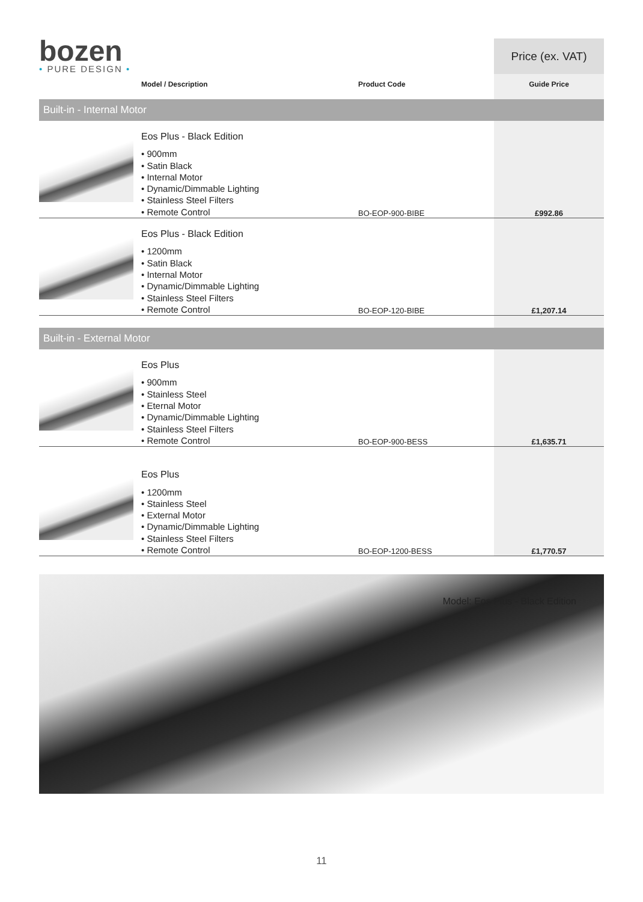| bozen • PURE DESIGN • | | | Price (ex. VAT) |
| | Model / Description | Product Code | Guide Price |
| Built-in - Internal Motor | | | |
| | Eos Plus - Black Edition • 900mm • Satin Black • Internal Motor • Dynamic/Dimmable Lighting • Stainless Steel Filters • Remote Control | BO-EOP-900-BIBE | £992.86 |
| | Eos Plus - Black Edition • 1200mm • Satin Black • Internal Motor • Dynamic/Dimmable Lighting • Stainless Steel Filters • Remote Control | BO-EOP-120-BIBE | £1,207.14 |
| Built-in - External Motor | | | |
| | Eos Plus • 900mm • Stainless Steel • Eternal Motor • Dynamic/Dimmable Lighting • Stainless Steel Filters • Remote Control | BO-EOP-900-BESS | £1,635.71 |
| | Eos Plus • 1200mm • Stainless Steel • External Motor • Dynamic/Dimmable Lighting • Stainless Steel Filters • Remote Control | BO-EOP-1200-BESS | £1,770.57 |
Model: Eos Plus - Black Edition
11